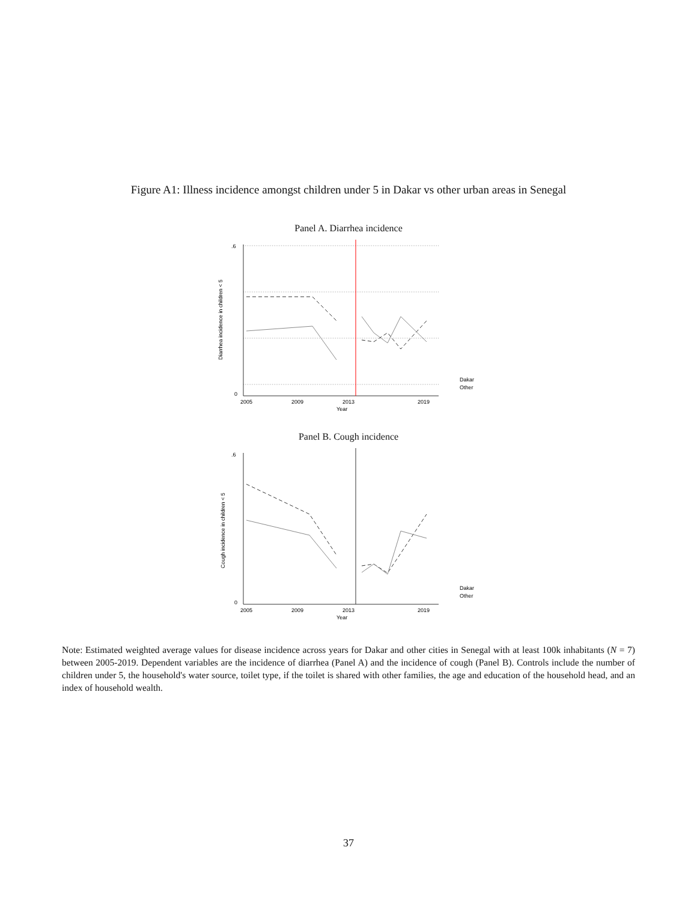Figure A1: Illness incidence amongst children under 5 in Dakar vs other urban areas in Senegal
Panel A. Diarrhea incidence
0
.6
2005
2009
2013
2019
Year
Diarrhea incidence in children < 5
Dakar
Other
Panel B. Cough incidence
0
.6
2005
2009
2013
2019
Year
Cough incidence in children < 5
Dakar
Other
Note: Estimated weighted average values for disease incidence across years for Dakar and other cities in Senegal with at least 100k inhabitants (N = 7) between 2005-2019. Dependent variables are the incidence of diarrhea (Panel A) and the incidence of cough (Panel B). Controls include the number of children under 5, the household's water source, toilet type, if the toilet is shared with other families, the age and education of the household head, and an index of household wealth.
37